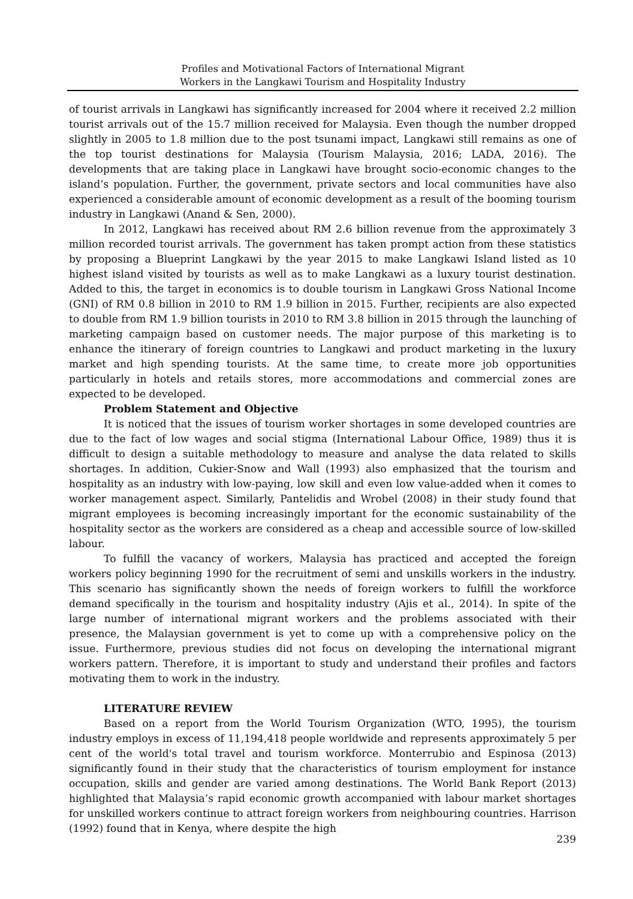Profiles and Motivational Factors of International Migrant
Workers in the Langkawi Tourism and Hospitality Industry
of tourist arrivals in Langkawi has significantly increased for 2004 where it received 2.2 million tourist arrivals out of the 15.7 million received for Malaysia. Even though the number dropped slightly in 2005 to 1.8 million due to the post tsunami impact, Langkawi still remains as one of the top tourist destinations for Malaysia (Tourism Malaysia, 2016; LADA, 2016). The developments that are taking place in Langkawi have brought socio-economic changes to the island’s population. Further, the government, private sectors and local communities have also experienced a considerable amount of economic development as a result of the booming tourism industry in Langkawi (Anand & Sen, 2000).
In 2012, Langkawi has received about RM 2.6 billion revenue from the approximately 3 million recorded tourist arrivals. The government has taken prompt action from these statistics by proposing a Blueprint Langkawi by the year 2015 to make Langkawi Island listed as 10 highest island visited by tourists as well as to make Langkawi as a luxury tourist destination. Added to this, the target in economics is to double tourism in Langkawi Gross National Income (GNI) of RM 0.8 billion in 2010 to RM 1.9 billion in 2015. Further, recipients are also expected to double from RM 1.9 billion tourists in 2010 to RM 3.8 billion in 2015 through the launching of marketing campaign based on customer needs. The major purpose of this marketing is to enhance the itinerary of foreign countries to Langkawi and product marketing in the luxury market and high spending tourists. At the same time, to create more job opportunities particularly in hotels and retails stores, more accommodations and commercial zones are expected to be developed.
Problem Statement and Objective
It is noticed that the issues of tourism worker shortages in some developed countries are due to the fact of low wages and social stigma (International Labour Office, 1989) thus it is difficult to design a suitable methodology to measure and analyse the data related to skills shortages. In addition, Cukier-Snow and Wall (1993) also emphasized that the tourism and hospitality as an industry with low-paying, low skill and even low value-added when it comes to worker management aspect. Similarly, Pantelidis and Wrobel (2008) in their study found that migrant employees is becoming increasingly important for the economic sustainability of the hospitality sector as the workers are considered as a cheap and accessible source of low-skilled labour.
To fulfill the vacancy of workers, Malaysia has practiced and accepted the foreign workers policy beginning 1990 for the recruitment of semi and unskills workers in the industry. This scenario has significantly shown the needs of foreign workers to fulfill the workforce demand specifically in the tourism and hospitality industry (Ajis et al., 2014). In spite of the large number of international migrant workers and the problems associated with their presence, the Malaysian government is yet to come up with a comprehensive policy on the issue. Furthermore, previous studies did not focus on developing the international migrant workers pattern. Therefore, it is important to study and understand their profiles and factors motivating them to work in the industry.
LITERATURE REVIEW
Based on a report from the World Tourism Organization (WTO, 1995), the tourism industry employs in excess of 11,194,418 people worldwide and represents approximately 5 per cent of the world's total travel and tourism workforce. Monterrubio and Espinosa (2013) significantly found in their study that the characteristics of tourism employment for instance occupation, skills and gender are varied among destinations. The World Bank Report (2013) highlighted that Malaysia’s rapid economic growth accompanied with labour market shortages for unskilled workers continue to attract foreign workers from neighbouring countries. Harrison (1992) found that in Kenya, where despite the high
239